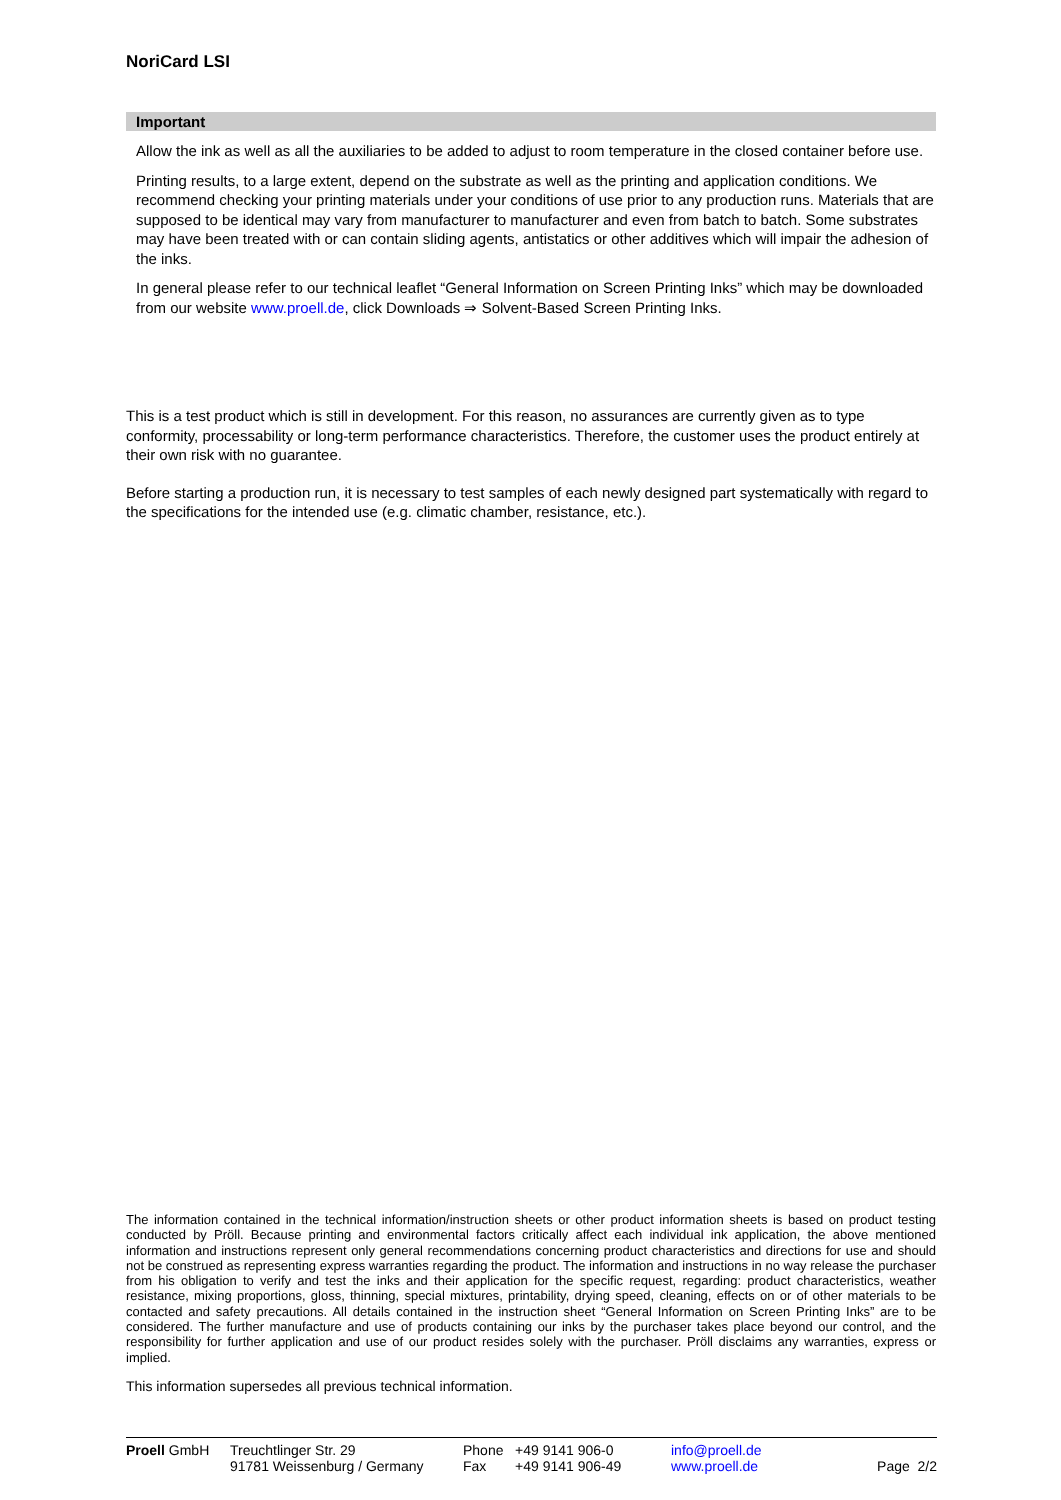NoriCard LSI
Important
Allow the ink as well as all the auxiliaries to be added to adjust to room temperature in the closed container before use.
Printing results, to a large extent, depend on the substrate as well as the printing and application conditions. We recommend checking your printing materials under your conditions of use prior to any production runs. Materials that are supposed to be identical may vary from manufacturer to manufacturer and even from batch to batch. Some substrates may have been treated with or can contain sliding agents, antistatics or other additives which will impair the adhesion of the inks.
In general please refer to our technical leaflet “General Information on Screen Printing Inks” which may be downloaded from our website www.proell.de, click Downloads ⇒ Solvent-Based Screen Printing Inks.
This is a test product which is still in development. For this reason, no assurances are currently given as to type conformity, processability or long-term performance characteristics. Therefore, the customer uses the product entirely at their own risk with no guarantee.
Before starting a production run, it is necessary to test samples of each newly designed part systematically with regard to the specifications for the intended use (e.g. climatic chamber, resistance, etc.).
The information contained in the technical information/instruction sheets or other product information sheets is based on product testing conducted by Pröll. Because printing and environmental factors critically affect each individual ink application, the above mentioned information and instructions represent only general recommendations concerning product characteristics and directions for use and should not be construed as representing express warranties regarding the product. The information and instructions in no way release the purchaser from his obligation to verify and test the inks and their application for the specific request, regarding: product characteristics, weather resistance, mixing proportions, gloss, thinning, special mixtures, printability, drying speed, cleaning, effects on or of other materials to be contacted and safety precautions. All details contained in the instruction sheet “General Information on Screen Printing Inks” are to be considered. The further manufacture and use of products containing our inks by the purchaser takes place beyond our control, and the responsibility for further application and use of our product resides solely with the purchaser. Pröll disclaims any warranties, express or implied.
This information supersedes all previous technical information.
Proell GmbH Treuchtlinger Str. 29
91781 Weissenburg / Germany
Phone
Fax
+49 9141 906-0
+49 9141 906-49
info@proell.de
www.proell.de
Page 2/2